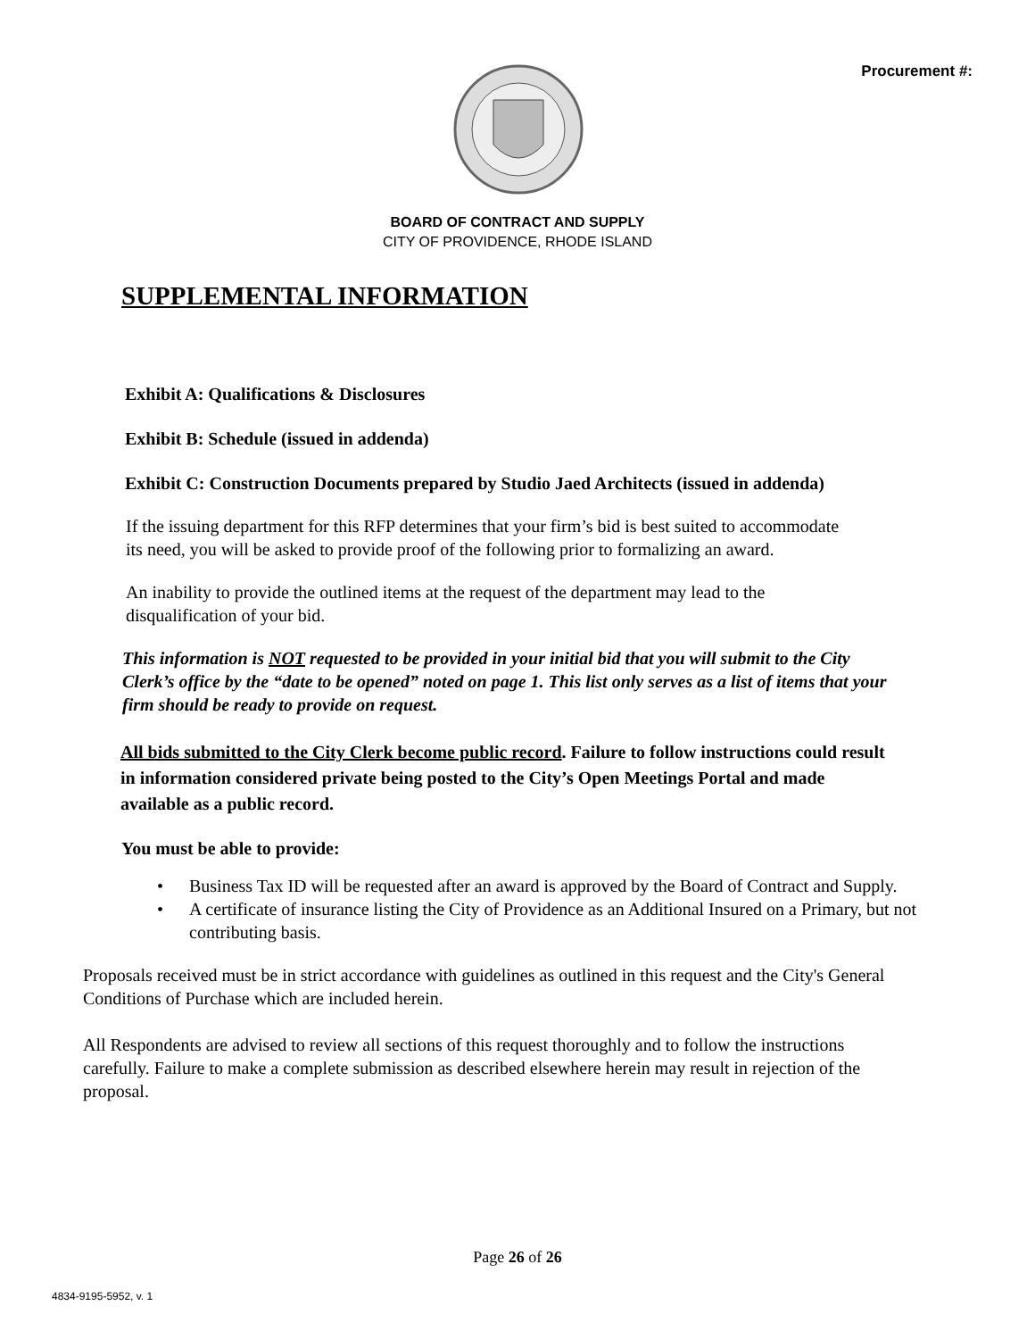Procurement #:
BOARD OF CONTRACT AND SUPPLY
CITY OF PROVIDENCE, RHODE ISLAND
SUPPLEMENTAL INFORMATION
Exhibit A: Qualifications & Disclosures
Exhibit B: Schedule (issued in addenda)
Exhibit C: Construction Documents prepared by Studio Jaed Architects (issued in addenda)
If the issuing department for this RFP determines that your firm’s bid is best suited to accommodate its need, you will be asked to provide proof of the following prior to formalizing an award.
An inability to provide the outlined items at the request of the department may lead to the disqualification of your bid.
This information is NOT requested to be provided in your initial bid that you will submit to the City Clerk’s office by the “date to be opened” noted on page 1. This list only serves as a list of items that your firm should be ready to provide on request.
All bids submitted to the City Clerk become public record. Failure to follow instructions could result in information considered private being posted to the City’s Open Meetings Portal and made available as a public record.
You must be able to provide:
• Business Tax ID will be requested after an award is approved by the Board of Contract and Supply.
• A certificate of insurance listing the City of Providence as an Additional Insured on a Primary, but not contributing basis.
Proposals received must be in strict accordance with guidelines as outlined in this request and the City's General Conditions of Purchase which are included herein.
All Respondents are advised to review all sections of this request thoroughly and to follow the instructions carefully. Failure to make a complete submission as described elsewhere herein may result in rejection of the proposal.
Page 26 of 26
4834-9195-5952, v. 1